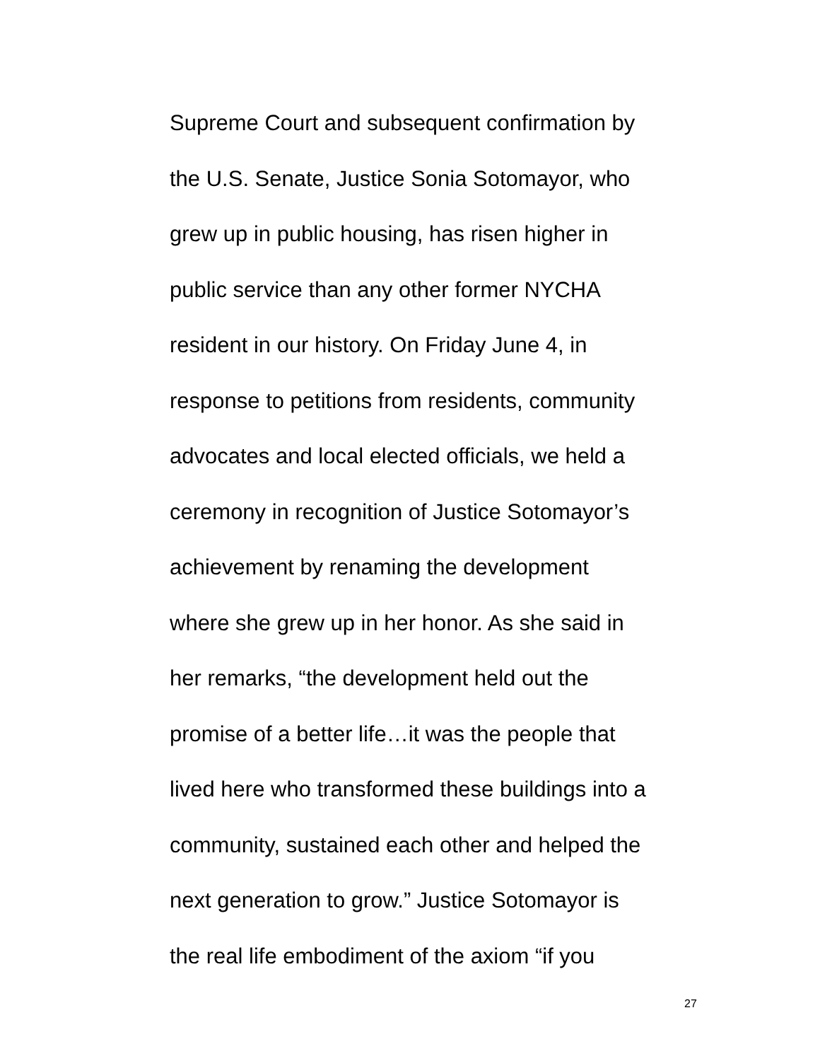Supreme Court and subsequent confirmation by
the U.S. Senate, Justice Sonia Sotomayor, who
grew up in public housing, has risen higher in
public service than any other former NYCHA
resident in our history. On Friday June 4, in
response to petitions from residents, community
advocates and local elected officials, we held a
ceremony in recognition of Justice Sotomayor’s
achievement by renaming the development
where she grew up in her honor. As she said in
her remarks, “the development held out the
promise of a better life…it was the people that
lived here who transformed these buildings into a
community, sustained each other and helped the
next generation to grow.” Justice Sotomayor is
the real life embodiment of the axiom “if you
27